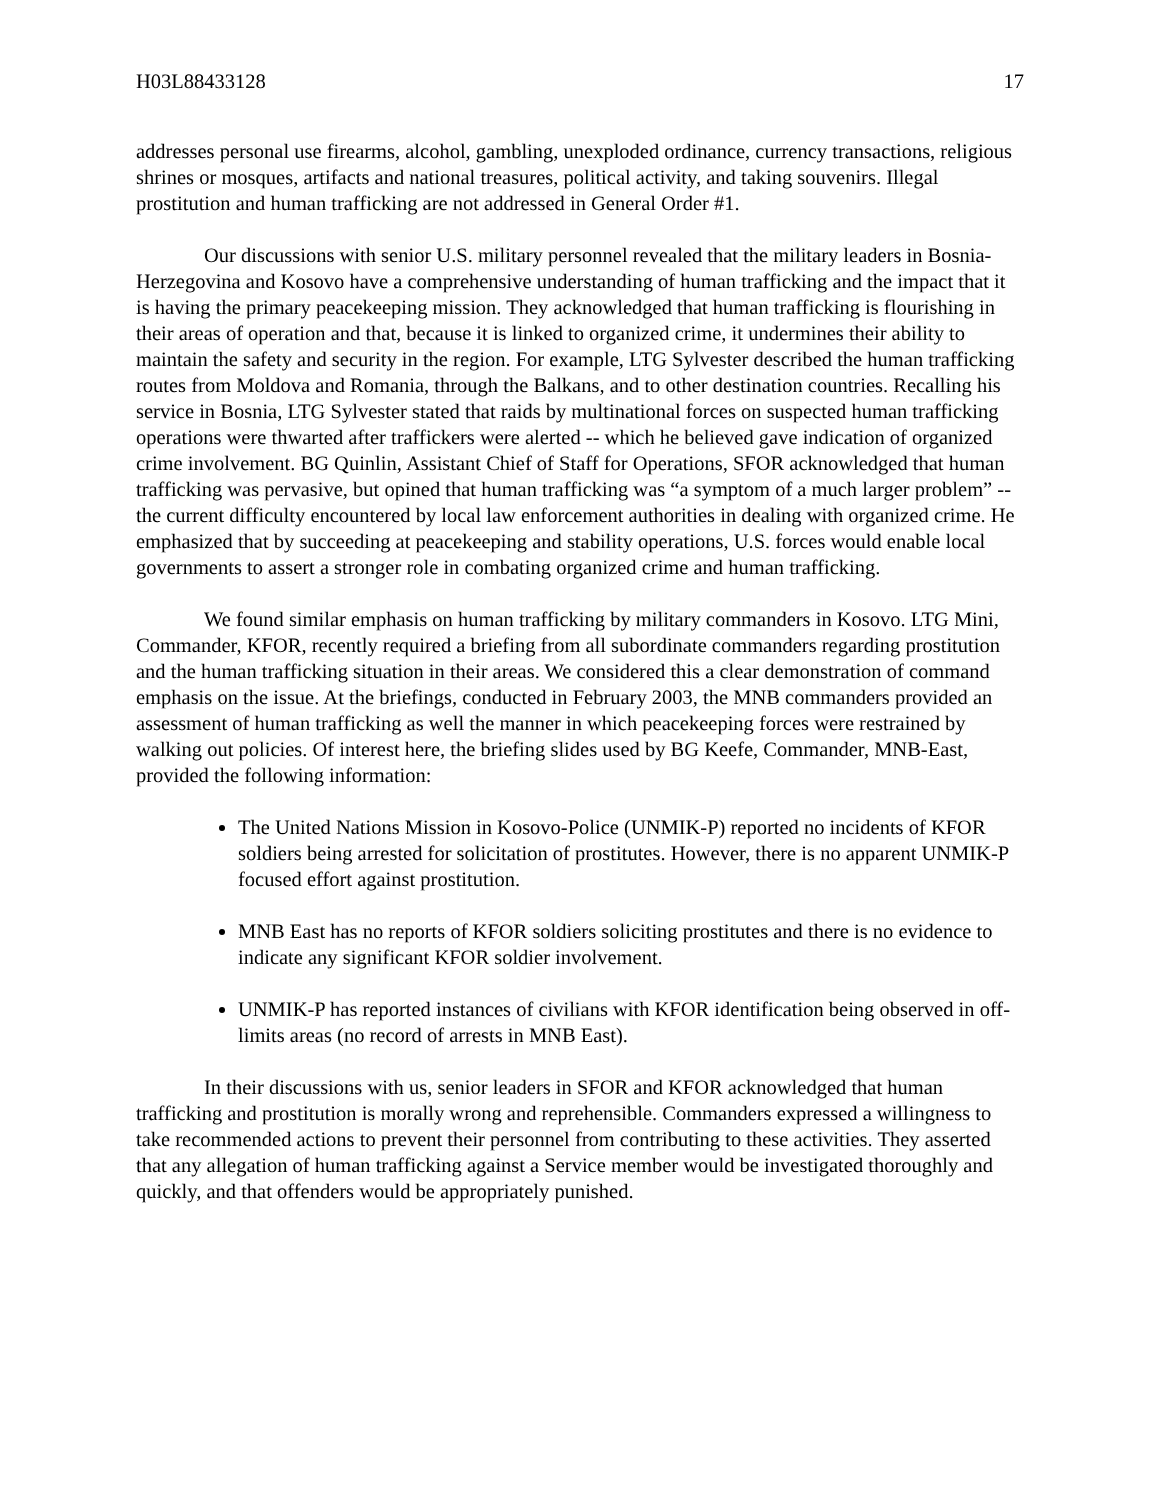H03L88433128 17
addresses personal use firearms, alcohol, gambling, unexploded ordinance, currency transactions, religious shrines or mosques, artifacts and national treasures, political activity, and taking souvenirs. Illegal prostitution and human trafficking are not addressed in General Order #1.
Our discussions with senior U.S. military personnel revealed that the military leaders in Bosnia-Herzegovina and Kosovo have a comprehensive understanding of human trafficking and the impact that it is having the primary peacekeeping mission. They acknowledged that human trafficking is flourishing in their areas of operation and that, because it is linked to organized crime, it undermines their ability to maintain the safety and security in the region. For example, LTG Sylvester described the human trafficking routes from Moldova and Romania, through the Balkans, and to other destination countries. Recalling his service in Bosnia, LTG Sylvester stated that raids by multinational forces on suspected human trafficking operations were thwarted after traffickers were alerted -- which he believed gave indication of organized crime involvement. BG Quinlin, Assistant Chief of Staff for Operations, SFOR acknowledged that human trafficking was pervasive, but opined that human trafficking was “a symptom of a much larger problem” -- the current difficulty encountered by local law enforcement authorities in dealing with organized crime. He emphasized that by succeeding at peacekeeping and stability operations, U.S. forces would enable local governments to assert a stronger role in combating organized crime and human trafficking.
We found similar emphasis on human trafficking by military commanders in Kosovo. LTG Mini, Commander, KFOR, recently required a briefing from all subordinate commanders regarding prostitution and the human trafficking situation in their areas. We considered this a clear demonstration of command emphasis on the issue. At the briefings, conducted in February 2003, the MNB commanders provided an assessment of human trafficking as well the manner in which peacekeeping forces were restrained by walking out policies. Of interest here, the briefing slides used by BG Keefe, Commander, MNB-East, provided the following information:
The United Nations Mission in Kosovo-Police (UNMIK-P) reported no incidents of KFOR soldiers being arrested for solicitation of prostitutes. However, there is no apparent UNMIK-P focused effort against prostitution.
MNB East has no reports of KFOR soldiers soliciting prostitutes and there is no evidence to indicate any significant KFOR soldier involvement.
UNMIK-P has reported instances of civilians with KFOR identification being observed in off-limits areas (no record of arrests in MNB East).
In their discussions with us, senior leaders in SFOR and KFOR acknowledged that human trafficking and prostitution is morally wrong and reprehensible. Commanders expressed a willingness to take recommended actions to prevent their personnel from contributing to these activities. They asserted that any allegation of human trafficking against a Service member would be investigated thoroughly and quickly, and that offenders would be appropriately punished.